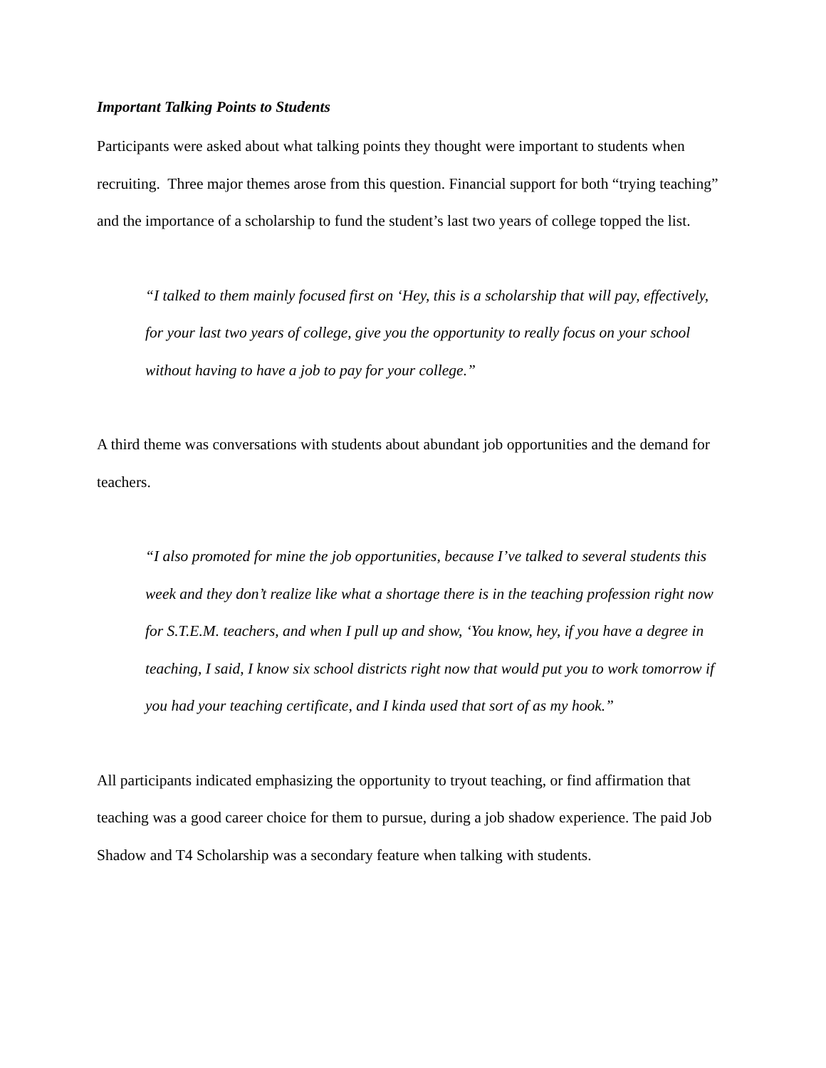Important Talking Points to Students
Participants were asked about what talking points they thought were important to students when recruiting. Three major themes arose from this question. Financial support for both “trying teaching” and the importance of a scholarship to fund the student’s last two years of college topped the list.
“I talked to them mainly focused first on ‘Hey, this is a scholarship that will pay, effectively, for your last two years of college, give you the opportunity to really focus on your school without having to have a job to pay for your college.”
A third theme was conversations with students about abundant job opportunities and the demand for teachers.
“I also promoted for mine the job opportunities, because I’ve talked to several students this week and they don’t realize like what a shortage there is in the teaching profession right now for S.T.E.M. teachers, and when I pull up and show, ‘You know, hey, if you have a degree in teaching, I said, I know six school districts right now that would put you to work tomorrow if you had your teaching certificate, and I kinda used that sort of as my hook.”
All participants indicated emphasizing the opportunity to tryout teaching, or find affirmation that teaching was a good career choice for them to pursue, during a job shadow experience. The paid Job Shadow and T4 Scholarship was a secondary feature when talking with students.